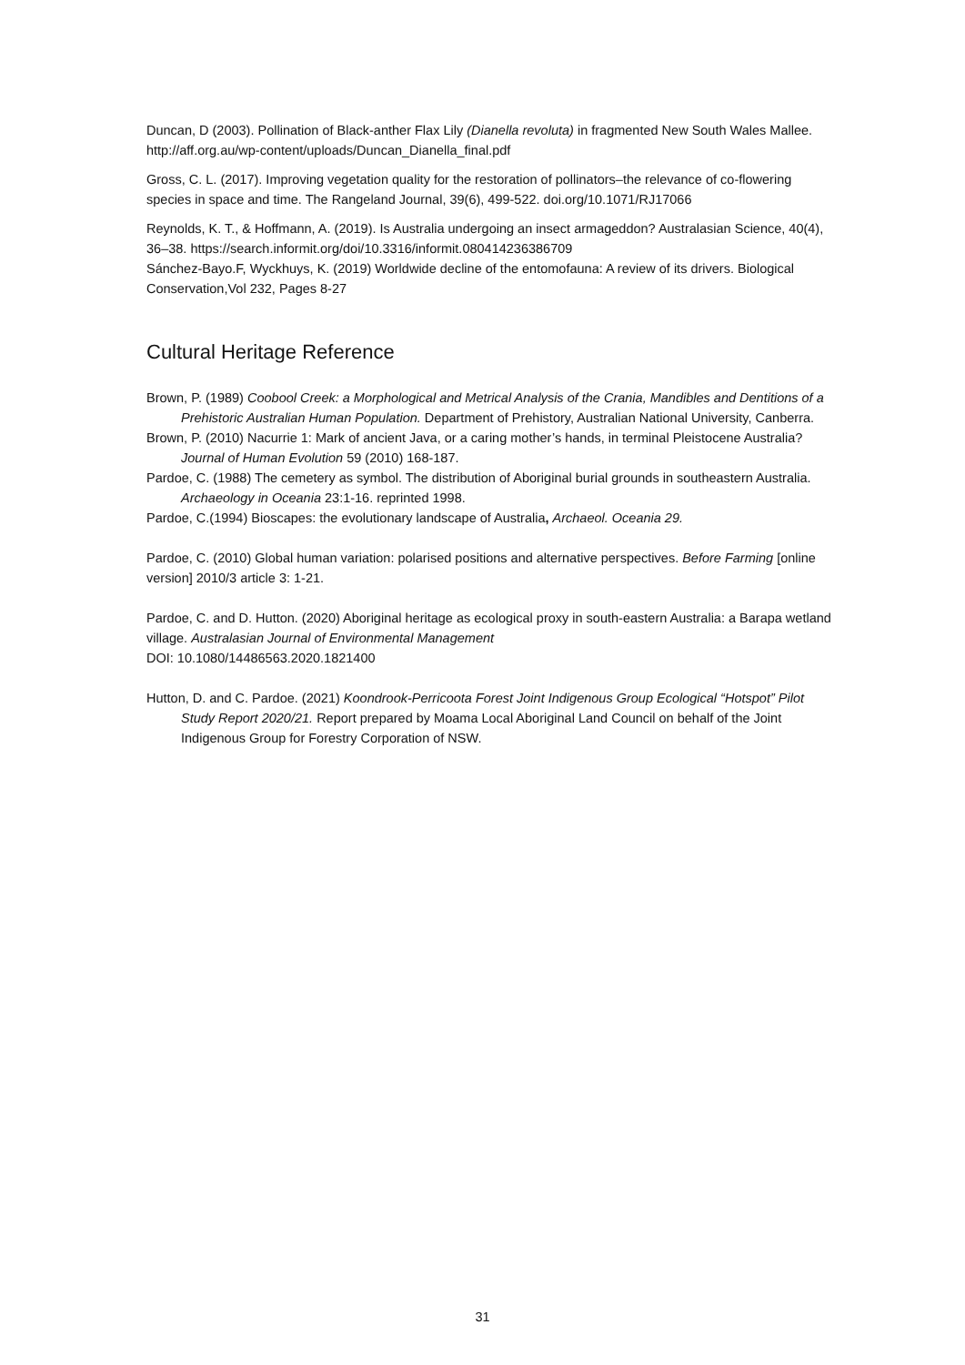Duncan, D (2003). Pollination of Black-anther Flax Lily (Dianella revoluta) in fragmented New South Wales Mallee. http://aff.org.au/wp-content/uploads/Duncan_Dianella_final.pdf
Gross, C. L. (2017). Improving vegetation quality for the restoration of pollinators–the relevance of co-flowering species in space and time. The Rangeland Journal, 39(6), 499-522. doi.org/10.1071/RJ17066
Reynolds, K. T., & Hoffmann, A. (2019). Is Australia undergoing an insect armageddon? Australasian Science, 40(4), 36–38. https://search.informit.org/doi/10.3316/informit.080414236386709
Sánchez-Bayo.F, Wyckhuys, K. (2019) Worldwide decline of the entomofauna: A review of its drivers. Biological Conservation,Vol 232, Pages 8-27
Cultural Heritage Reference
Brown, P. (1989) Coobool Creek: a Morphological and Metrical Analysis of the Crania, Mandibles and Dentitions of a Prehistoric Australian Human Population. Department of Prehistory, Australian National University, Canberra.
Brown, P. (2010) Nacurrie 1: Mark of ancient Java, or a caring mother’s hands, in terminal Pleistocene Australia? Journal of Human Evolution 59 (2010) 168-187.
Pardoe, C. (1988) The cemetery as symbol. The distribution of Aboriginal burial grounds in southeastern Australia. Archaeology in Oceania 23:1-16. reprinted 1998.
Pardoe, C.(1994) Bioscapes: the evolutionary landscape of Australia, Archaeol. Oceania 29.
Pardoe, C. (2010) Global human variation: polarised positions and alternative perspectives. Before Farming [online version] 2010/3 article 3: 1-21.
Pardoe, C. and D. Hutton. (2020) Aboriginal heritage as ecological proxy in south-eastern Australia: a Barapa wetland village. Australasian Journal of Environmental Management
DOI: 10.1080/14486563.2020.1821400
Hutton, D. and C. Pardoe. (2021) Koondrook-Perricoota Forest Joint Indigenous Group Ecological “Hotspot” Pilot Study Report 2020/21. Report prepared by Moama Local Aboriginal Land Council on behalf of the Joint Indigenous Group for Forestry Corporation of NSW.
31